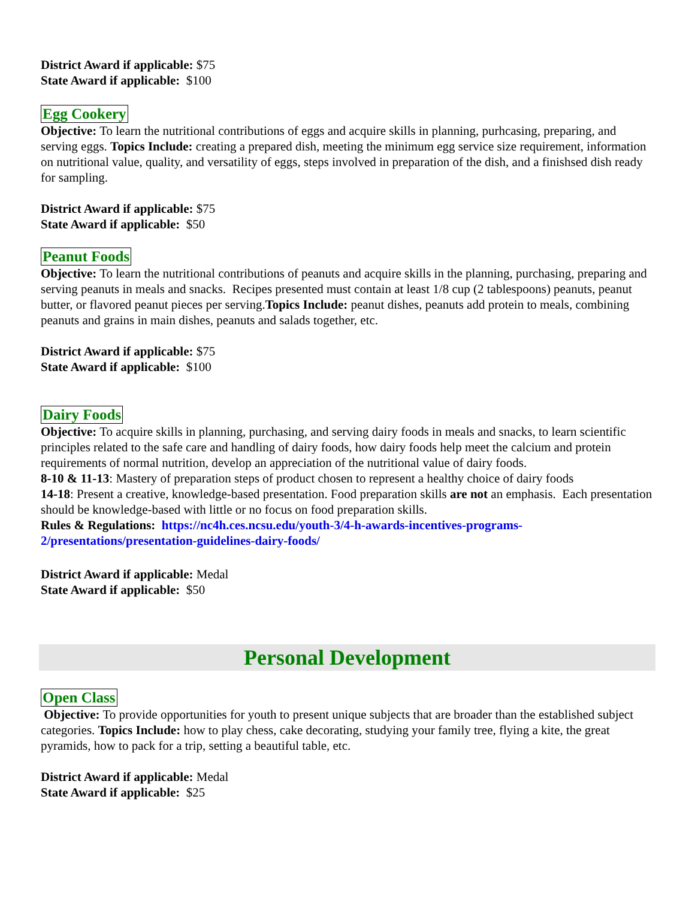District Award if applicable: $75
State Award if applicable: $100
Egg Cookery
Objective: To learn the nutritional contributions of eggs and acquire skills in planning, purhcasing, preparing, and serving eggs. Topics Include: creating a prepared dish, meeting the minimum egg service size requirement, information on nutritional value, quality, and versatility of eggs, steps involved in preparation of the dish, and a finishsed dish ready for sampling.
District Award if applicable: $75
State Award if applicable: $50
Peanut Foods
Objective: To learn the nutritional contributions of peanuts and acquire skills in the planning, purchasing, preparing and serving peanuts in meals and snacks. Recipes presented must contain at least 1/8 cup (2 tablespoons) peanuts, peanut butter, or flavored peanut pieces per serving.Topics Include: peanut dishes, peanuts add protein to meals, combining peanuts and grains in main dishes, peanuts and salads together, etc.
District Award if applicable: $75
State Award if applicable: $100
Dairy Foods
Objective: To acquire skills in planning, purchasing, and serving dairy foods in meals and snacks, to learn scientific principles related to the safe care and handling of dairy foods, how dairy foods help meet the calcium and protein requirements of normal nutrition, develop an appreciation of the nutritional value of dairy foods.
8-10 & 11-13: Mastery of preparation steps of product chosen to represent a healthy choice of dairy foods
14-18: Present a creative, knowledge-based presentation. Food preparation skills are not an emphasis. Each presentation should be knowledge-based with little or no focus on food preparation skills.
Rules & Regulations: https://nc4h.ces.ncsu.edu/youth-3/4-h-awards-incentives-programs-2/presentations/presentation-guidelines-dairy-foods/
District Award if applicable: Medal
State Award if applicable: $50
Personal Development
Open Class
Objective: To provide opportunities for youth to present unique subjects that are broader than the established subject categories. Topics Include: how to play chess, cake decorating, studying your family tree, flying a kite, the great pyramids, how to pack for a trip, setting a beautiful table, etc.
District Award if applicable: Medal
State Award if applicable: $25